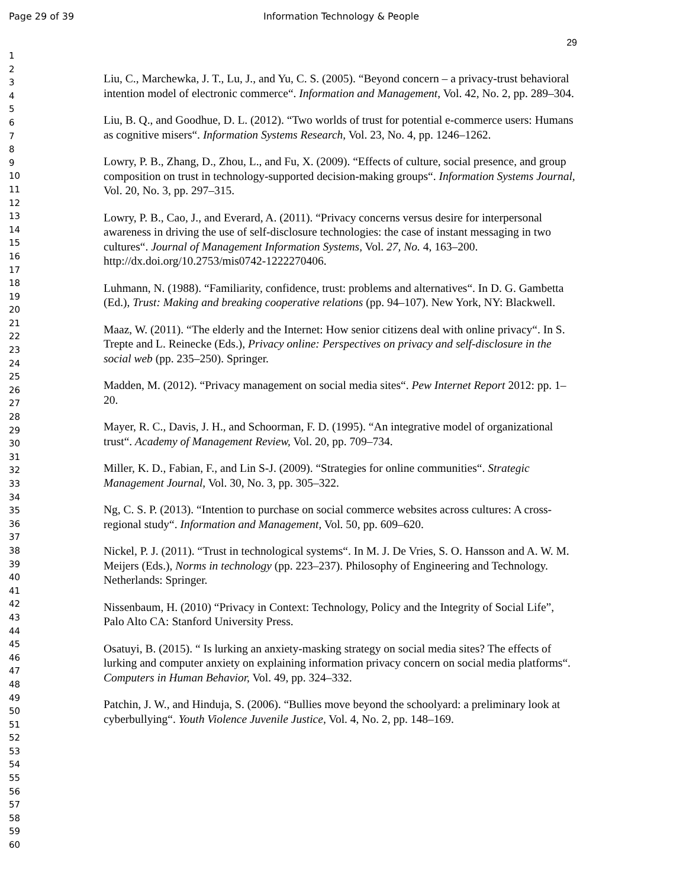Page 29 of 39 Information Technology & People
29
1
2
3
4
5
6
7
8
9
10
11
12
13
14
15
16
17
18
19
20
21
22
23
24
25
26
27
28
29
30
31
32
33
34
35
36
37
38
39
40
41
42
43
44
45
46
47
48
49
50
51
52
53
54
55
56
57
58
59
60
Liu, C., Marchewka, J. T., Lu, J., and Yu, C. S. (2005). “Beyond concern – a privacy-trust behavioral intention model of electronic commerce“. Information and Management, Vol. 42, No. 2, pp. 289–304.
Liu, B. Q., and Goodhue, D. L. (2012). “Two worlds of trust for potential e-commerce users: Humans as cognitive misers“. Information Systems Research, Vol. 23, No. 4, pp. 1246–1262.
Lowry, P. B., Zhang, D., Zhou, L., and Fu, X. (2009). “Effects of culture, social presence, and group composition on trust in technology-supported decision-making groups“. Information Systems Journal, Vol. 20, No. 3, pp. 297–315.
Lowry, P. B., Cao, J., and Everard, A. (2011). “Privacy concerns versus desire for interpersonal awareness in driving the use of self-disclosure technologies: the case of instant messaging in two cultures“. Journal of Management Information Systems, Vol. 27, No. 4, 163–200. http://dx.doi.org/10.2753/mis0742-1222270406.
Luhmann, N. (1988). “Familiarity, confidence, trust: problems and alternatives“. In D. G. Gambetta (Ed.), Trust: Making and breaking cooperative relations (pp. 94–107). New York, NY: Blackwell.
Maaz, W. (2011). “The elderly and the Internet: How senior citizens deal with online privacy“. In S. Trepte and L. Reinecke (Eds.), Privacy online: Perspectives on privacy and self-disclosure in the social web (pp. 235–250). Springer.
Madden, M. (2012). “Privacy management on social media sites“. Pew Internet Report 2012: pp. 1–20.
Mayer, R. C., Davis, J. H., and Schoorman, F. D. (1995). “An integrative model of organizational trust“. Academy of Management Review, Vol. 20, pp. 709–734.
Miller, K. D., Fabian, F., and Lin S-J. (2009). “Strategies for online communities“. Strategic Management Journal, Vol. 30, No. 3, pp. 305–322.
Ng, C. S. P. (2013). “Intention to purchase on social commerce websites across cultures: A cross-regional study“. Information and Management, Vol. 50, pp. 609–620.
Nickel, P. J. (2011). “Trust in technological systems“. In M. J. De Vries, S. O. Hansson and A. W. M. Meijers (Eds.), Norms in technology (pp. 223–237). Philosophy of Engineering and Technology. Netherlands: Springer.
Nissenbaum, H. (2010) “Privacy in Context: Technology, Policy and the Integrity of Social Life”, Palo Alto CA: Stanford University Press.
Osatuyi, B. (2015). “ Is lurking an anxiety-masking strategy on social media sites? The effects of lurking and computer anxiety on explaining information privacy concern on social media platforms“. Computers in Human Behavior, Vol. 49, pp. 324–332.
Patchin, J. W., and Hinduja, S. (2006). “Bullies move beyond the schoolyard: a preliminary look at cyberbullying“. Youth Violence Juvenile Justice, Vol. 4, No. 2, pp. 148–169.